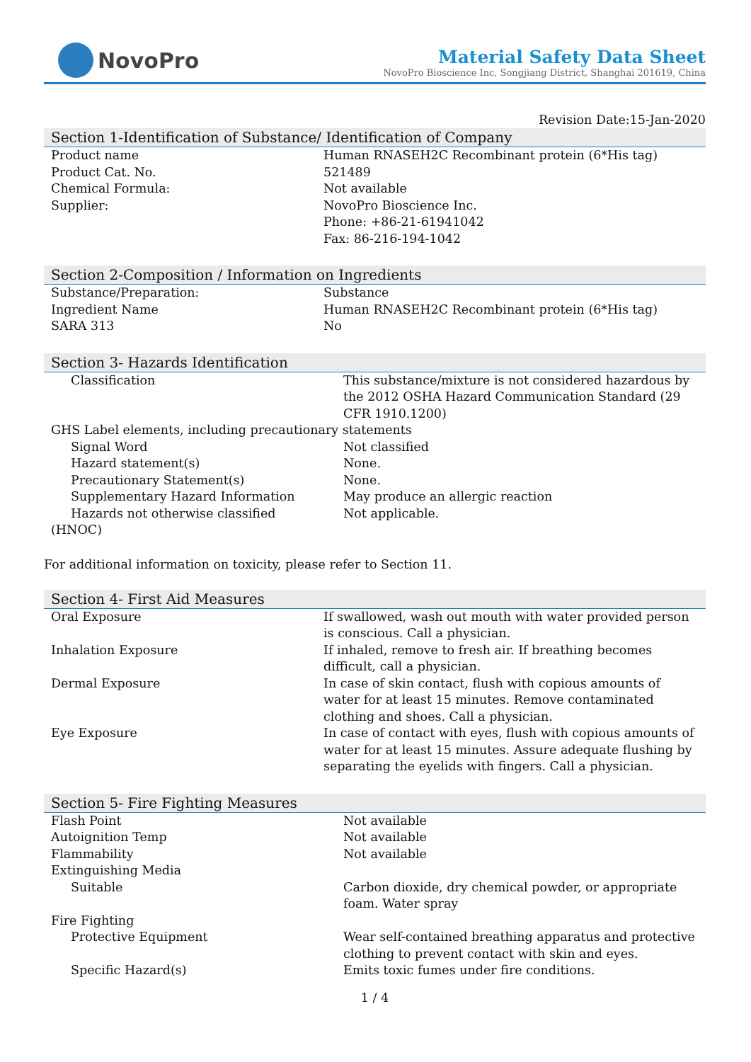NovoPro
Material Safety Data Sheet
NovoPro Bioscience Inc, Songjiang District, Shanghai 201619, China
Revision Date:15-Jan-2020
Section 1-Identification of Substance/ Identification of Company
| Product name | Human RNASEH2C Recombinant protein (6*His tag) |
| Product Cat. No. | 521489 |
| Chemical Formula: | Not available |
| Supplier: | NovoPro Bioscience Inc. Phone: +86-21-61941042 Fax: 86-216-194-1042 |
Section 2-Composition / Information on Ingredients
| Substance/Preparation: | Substance |
| Ingredient Name | Human RNASEH2C Recombinant protein (6*His tag) |
| SARA 313 | No |
Section 3- Hazards Identification
| Classification | This substance/mixture is not considered hazardous by the 2012 OSHA Hazard Communication Standard (29 CFR 1910.1200) |
| GHS Label elements, including precautionary statements | |
| Signal Word | Not classified |
| Hazard statement(s) | None. |
| Precautionary Statement(s) | None. |
| Supplementary Hazard Information | May produce an allergic reaction |
| Hazards not otherwise classified (HNOC) | Not applicable. |
For additional information on toxicity, please refer to Section 11.
Section 4- First Aid Measures
| Oral Exposure | If swallowed, wash out mouth with water provided person is conscious. Call a physician. |
| Inhalation Exposure | If inhaled, remove to fresh air. If breathing becomes difficult, call a physician. |
| Dermal Exposure | In case of skin contact, flush with copious amounts of water for at least 15 minutes. Remove contaminated clothing and shoes. Call a physician. |
| Eye Exposure | In case of contact with eyes, flush with copious amounts of water for at least 15 minutes. Assure adequate flushing by separating the eyelids with fingers. Call a physician. |
Section 5- Fire Fighting Measures
| Flash Point | Not available |
| Autoignition Temp | Not available |
| Flammability | Not available |
| Extinguishing Media | |
| Suitable | Carbon dioxide, dry chemical powder, or appropriate foam. Water spray |
| Fire Fighting | |
| Protective Equipment | Wear self-contained breathing apparatus and protective clothing to prevent contact with skin and eyes. |
| Specific Hazard(s) | Emits toxic fumes under fire conditions. |
1 / 4